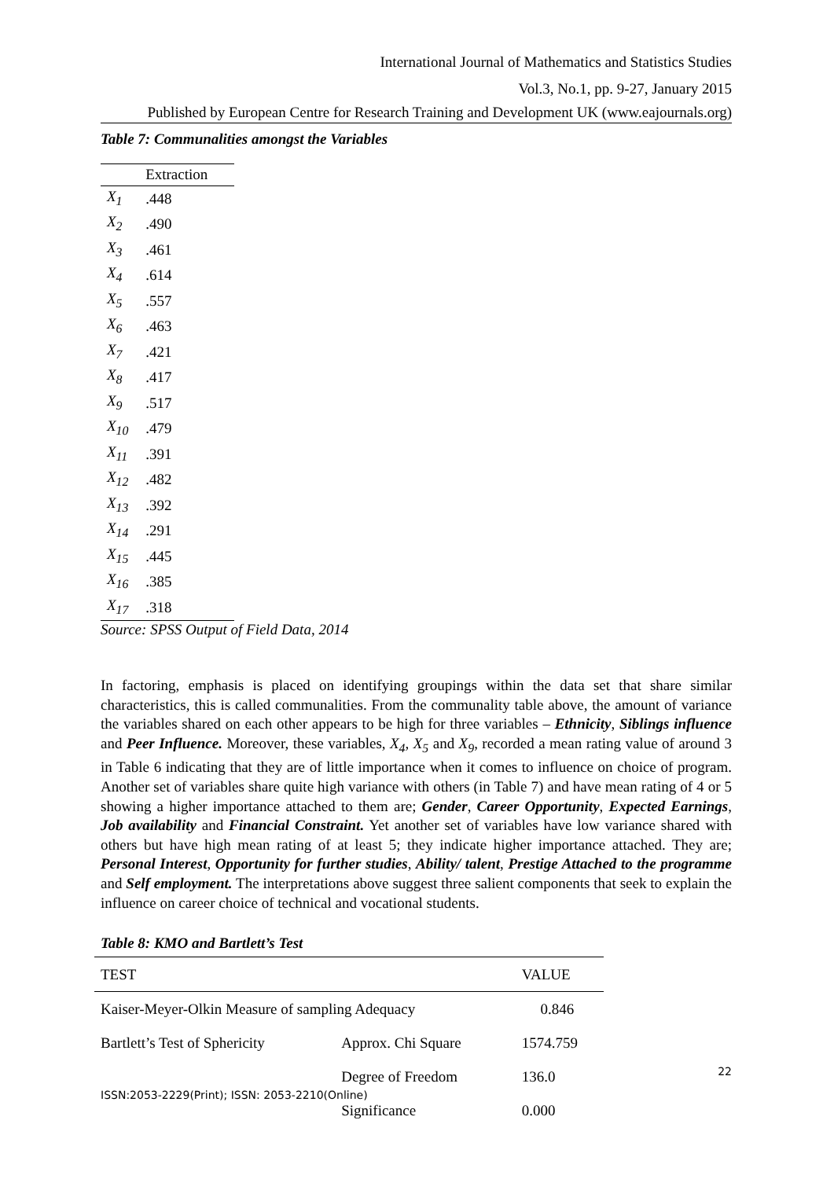International Journal of Mathematics and Statistics Studies
Vol.3, No.1, pp. 9-27, January 2015
Published by European Centre for Research Training and Development UK (www.eajournals.org)
Table 7: Communalities amongst the Variables
| | Extraction |
| --- | --- |
| X<sub>1</sub> | .448 |
| X<sub>2</sub> | .490 |
| X<sub>3</sub> | .461 |
| X<sub>4</sub> | .614 |
| X<sub>5</sub> | .557 |
| X<sub>6</sub> | .463 |
| X<sub>7</sub> | .421 |
| X<sub>8</sub> | .417 |
| X<sub>9</sub> | .517 |
| X<sub>10</sub> | .479 |
| X<sub>11</sub> | .391 |
| X<sub>12</sub> | .482 |
| X<sub>13</sub> | .392 |
| X<sub>14</sub> | .291 |
| X<sub>15</sub> | .445 |
| X<sub>16</sub> | .385 |
| X<sub>17</sub> | .318 |
Source: SPSS Output of Field Data, 2014
In factoring, emphasis is placed on identifying groupings within the data set that share similar characteristics, this is called communalities. From the communality table above, the amount of variance the variables shared on each other appears to be high for three variables – Ethnicity, Siblings influence and Peer Influence. Moreover, these variables, X<sub>4</sub>, X<sub>5</sub> and X<sub>9</sub>, recorded a mean rating value of around 3 in Table 6 indicating that they are of little importance when it comes to influence on choice of program. Another set of variables share quite high variance with others (in Table 7) and have mean rating of 4 or 5 showing a higher importance attached to them are; Gender, Career Opportunity, Expected Earnings, Job availability and Financial Constraint. Yet another set of variables have low variance shared with others but have high mean rating of at least 5; they indicate higher importance attached. They are; Personal Interest, Opportunity for further studies, Ability/ talent, Prestige Attached to the programme and Self employment. The interpretations above suggest three salient components that seek to explain the influence on career choice of technical and vocational students.
Table 8: KMO and Bartlett’s Test
| TEST | | VALUE |
| --- | --- | --- |
| Kaiser-Meyer-Olkin Measure of sampling Adequacy | | 0.846 |
| Bartlett’s Test of Sphericity | Approx. Chi Square | 1574.759 |
| | Degree of Freedom | 136.0 |
| | Significance | 0.000 |
22
ISSN:2053-2229(Print); ISSN: 2053-2210(Online)